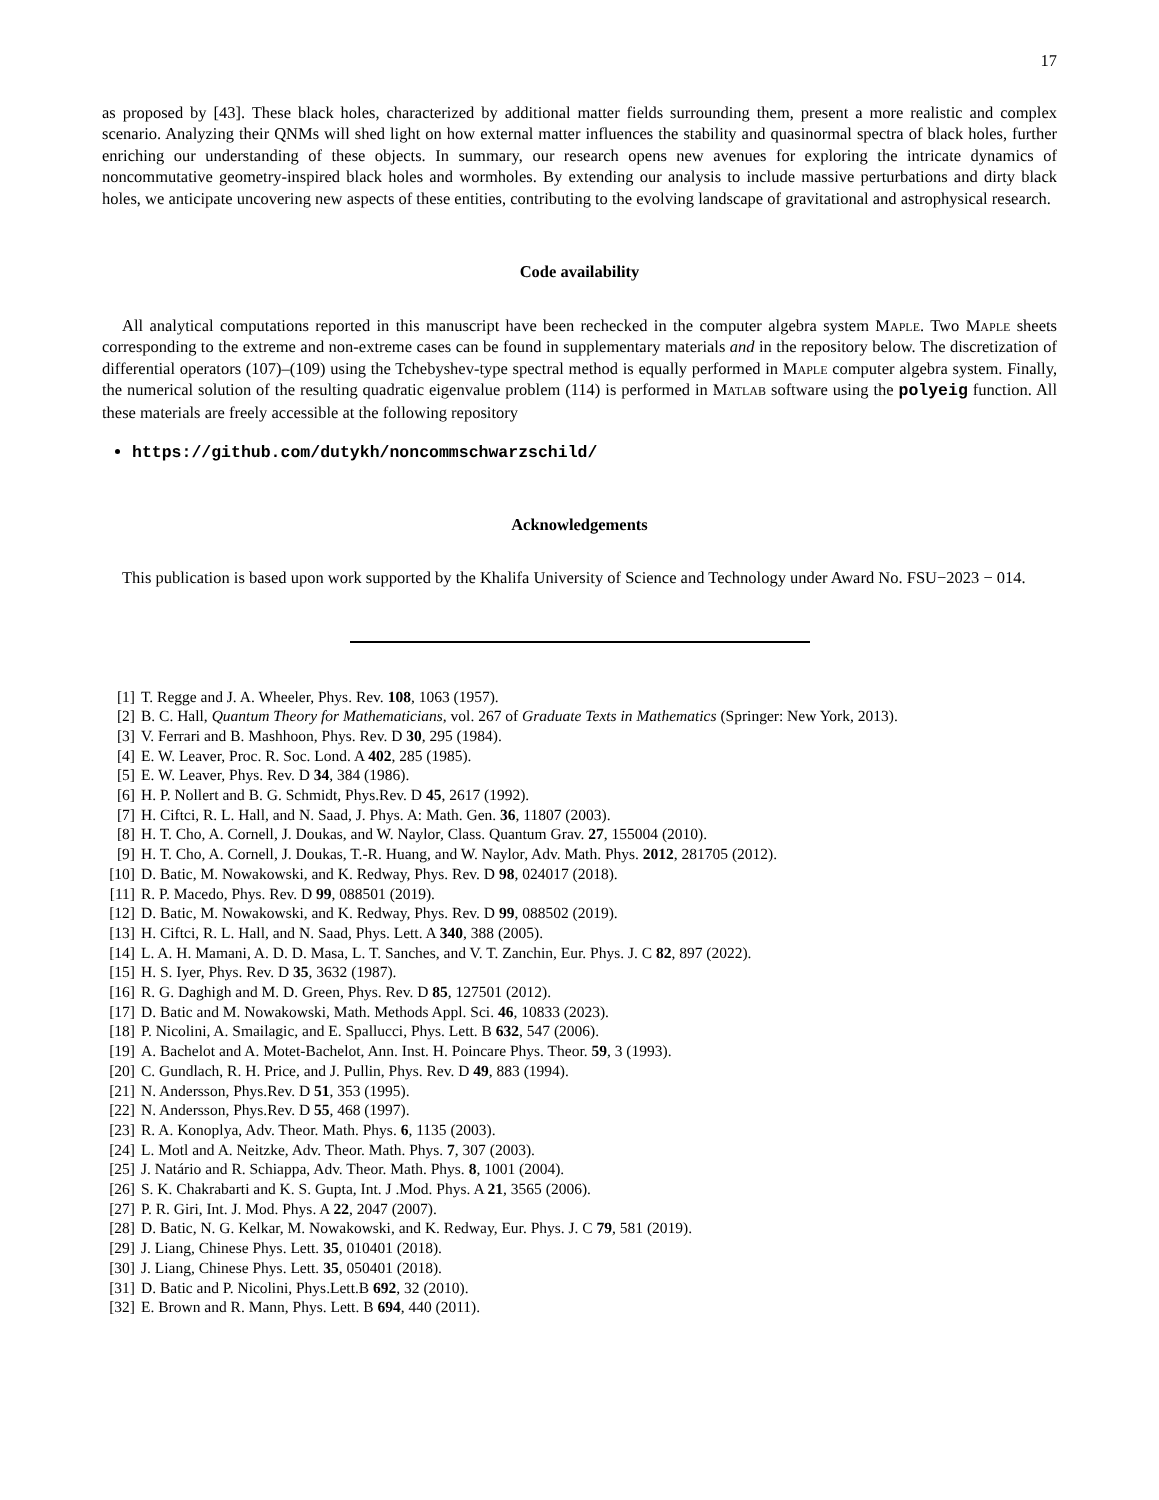17
as proposed by [43]. These black holes, characterized by additional matter fields surrounding them, present a more realistic and complex scenario. Analyzing their QNMs will shed light on how external matter influences the stability and quasinormal spectra of black holes, further enriching our understanding of these objects. In summary, our research opens new avenues for exploring the intricate dynamics of noncommutative geometry-inspired black holes and wormholes. By extending our analysis to include massive perturbations and dirty black holes, we anticipate uncovering new aspects of these entities, contributing to the evolving landscape of gravitational and astrophysical research.
Code availability
All analytical computations reported in this manuscript have been rechecked in the computer algebra system Maple. Two Maple sheets corresponding to the extreme and non-extreme cases can be found in supplementary materials and in the repository below. The discretization of differential operators (107)–(109) using the Tchebyshev-type spectral method is equally performed in Maple computer algebra system. Finally, the numerical solution of the resulting quadratic eigenvalue problem (114) is performed in Matlab software using the polyeig function. All these materials are freely accessible at the following repository
https://github.com/dutykh/noncommschwarzschild/
Acknowledgements
This publication is based upon work supported by the Khalifa University of Science and Technology under Award No. FSU−2023 − 014.
[1] T. Regge and J. A. Wheeler, Phys. Rev. 108, 1063 (1957).
[2] B. C. Hall, Quantum Theory for Mathematicians, vol. 267 of Graduate Texts in Mathematics (Springer: New York, 2013).
[3] V. Ferrari and B. Mashhoon, Phys. Rev. D 30, 295 (1984).
[4] E. W. Leaver, Proc. R. Soc. Lond. A 402, 285 (1985).
[5] E. W. Leaver, Phys. Rev. D 34, 384 (1986).
[6] H. P. Nollert and B. G. Schmidt, Phys.Rev. D 45, 2617 (1992).
[7] H. Ciftci, R. L. Hall, and N. Saad, J. Phys. A: Math. Gen. 36, 11807 (2003).
[8] H. T. Cho, A. Cornell, J. Doukas, and W. Naylor, Class. Quantum Grav. 27, 155004 (2010).
[9] H. T. Cho, A. Cornell, J. Doukas, T.-R. Huang, and W. Naylor, Adv. Math. Phys. 2012, 281705 (2012).
[10] D. Batic, M. Nowakowski, and K. Redway, Phys. Rev. D 98, 024017 (2018).
[11] R. P. Macedo, Phys. Rev. D 99, 088501 (2019).
[12] D. Batic, M. Nowakowski, and K. Redway, Phys. Rev. D 99, 088502 (2019).
[13] H. Ciftci, R. L. Hall, and N. Saad, Phys. Lett. A 340, 388 (2005).
[14] L. A. H. Mamani, A. D. D. Masa, L. T. Sanches, and V. T. Zanchin, Eur. Phys. J. C 82, 897 (2022).
[15] H. S. Iyer, Phys. Rev. D 35, 3632 (1987).
[16] R. G. Daghigh and M. D. Green, Phys. Rev. D 85, 127501 (2012).
[17] D. Batic and M. Nowakowski, Math. Methods Appl. Sci. 46, 10833 (2023).
[18] P. Nicolini, A. Smailagic, and E. Spallucci, Phys. Lett. B 632, 547 (2006).
[19] A. Bachelot and A. Motet-Bachelot, Ann. Inst. H. Poincare Phys. Theor. 59, 3 (1993).
[20] C. Gundlach, R. H. Price, and J. Pullin, Phys. Rev. D 49, 883 (1994).
[21] N. Andersson, Phys.Rev. D 51, 353 (1995).
[22] N. Andersson, Phys.Rev. D 55, 468 (1997).
[23] R. A. Konoplya, Adv. Theor. Math. Phys. 6, 1135 (2003).
[24] L. Motl and A. Neitzke, Adv. Theor. Math. Phys. 7, 307 (2003).
[25] J. Natário and R. Schiappa, Adv. Theor. Math. Phys. 8, 1001 (2004).
[26] S. K. Chakrabarti and K. S. Gupta, Int. J .Mod. Phys. A 21, 3565 (2006).
[27] P. R. Giri, Int. J. Mod. Phys. A 22, 2047 (2007).
[28] D. Batic, N. G. Kelkar, M. Nowakowski, and K. Redway, Eur. Phys. J. C 79, 581 (2019).
[29] J. Liang, Chinese Phys. Lett. 35, 010401 (2018).
[30] J. Liang, Chinese Phys. Lett. 35, 050401 (2018).
[31] D. Batic and P. Nicolini, Phys.Lett.B 692, 32 (2010).
[32] E. Brown and R. Mann, Phys. Lett. B 694, 440 (2011).